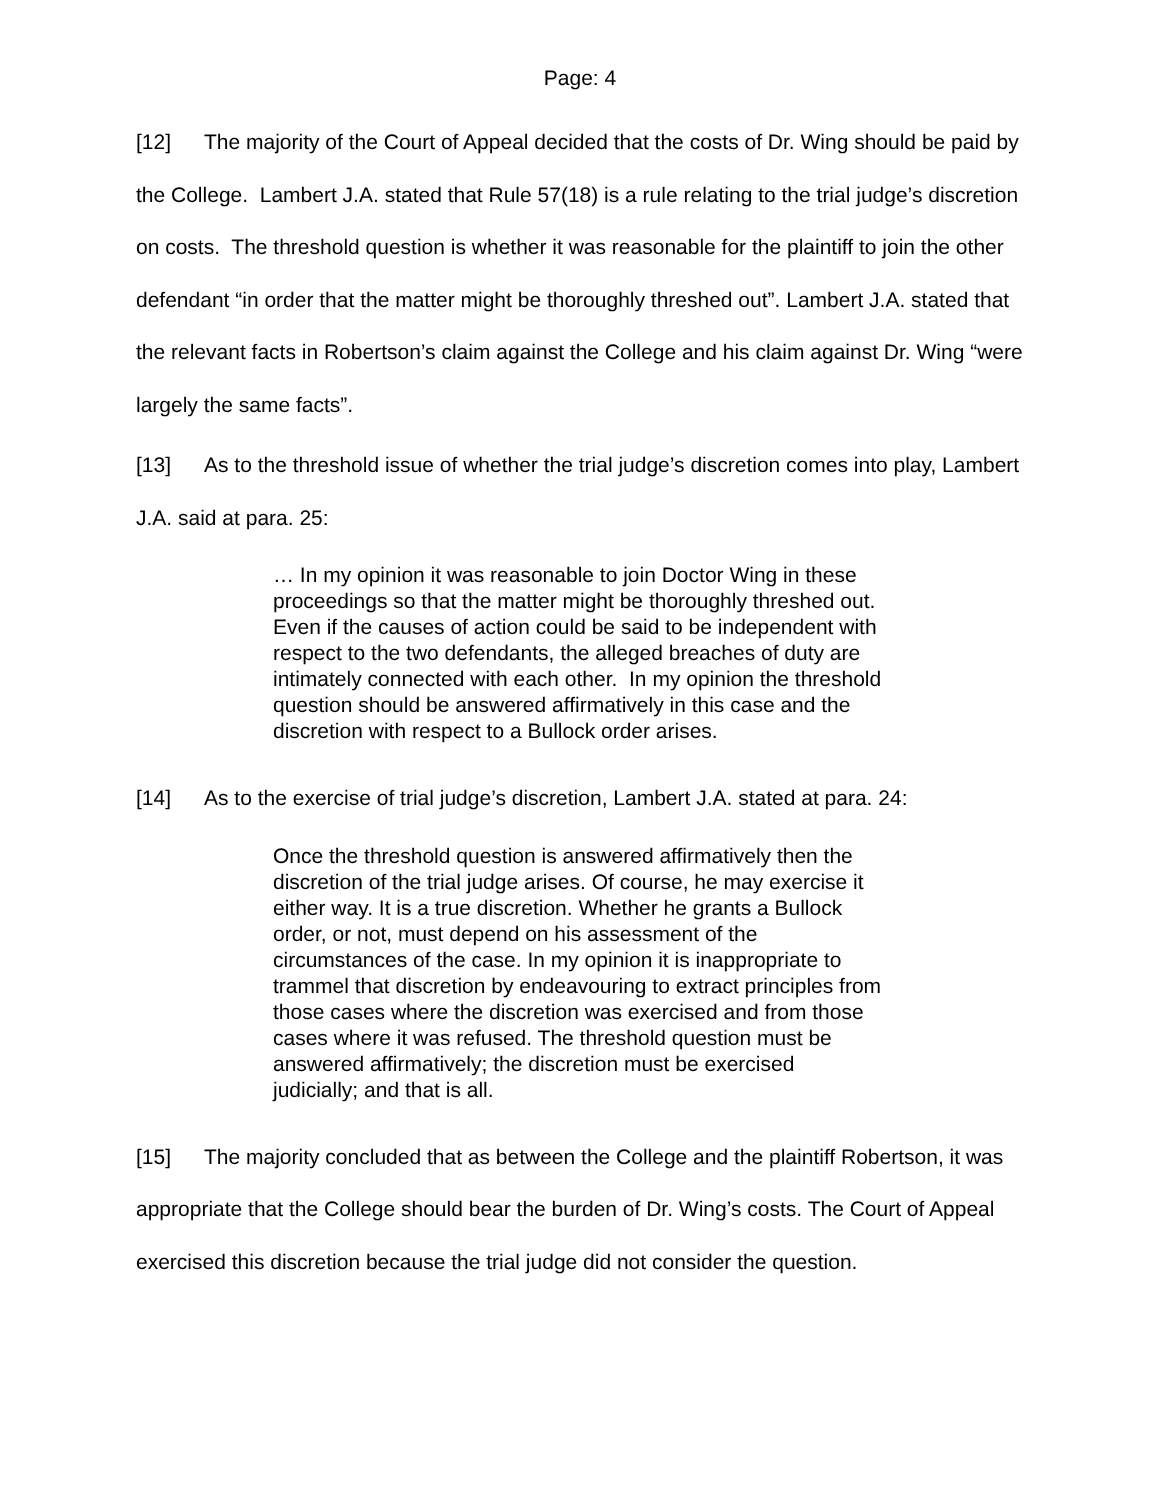Page: 4
[12] The majority of the Court of Appeal decided that the costs of Dr. Wing should be paid by the College. Lambert J.A. stated that Rule 57(18) is a rule relating to the trial judge’s discretion on costs. The threshold question is whether it was reasonable for the plaintiff to join the other defendant “in order that the matter might be thoroughly threshed out”. Lambert J.A. stated that the relevant facts in Robertson’s claim against the College and his claim against Dr. Wing “were largely the same facts”.
[13] As to the threshold issue of whether the trial judge’s discretion comes into play, Lambert J.A. said at para. 25:
… In my opinion it was reasonable to join Doctor Wing in these proceedings so that the matter might be thoroughly threshed out. Even if the causes of action could be said to be independent with respect to the two defendants, the alleged breaches of duty are intimately connected with each other. In my opinion the threshold question should be answered affirmatively in this case and the discretion with respect to a Bullock order arises.
[14] As to the exercise of trial judge’s discretion, Lambert J.A. stated at para. 24:
Once the threshold question is answered affirmatively then the discretion of the trial judge arises. Of course, he may exercise it either way. It is a true discretion. Whether he grants a Bullock order, or not, must depend on his assessment of the circumstances of the case. In my opinion it is inappropriate to trammel that discretion by endeavouring to extract principles from those cases where the discretion was exercised and from those cases where it was refused. The threshold question must be answered affirmatively; the discretion must be exercised judicially; and that is all.
[15] The majority concluded that as between the College and the plaintiff Robertson, it was appropriate that the College should bear the burden of Dr. Wing’s costs. The Court of Appeal exercised this discretion because the trial judge did not consider the question.